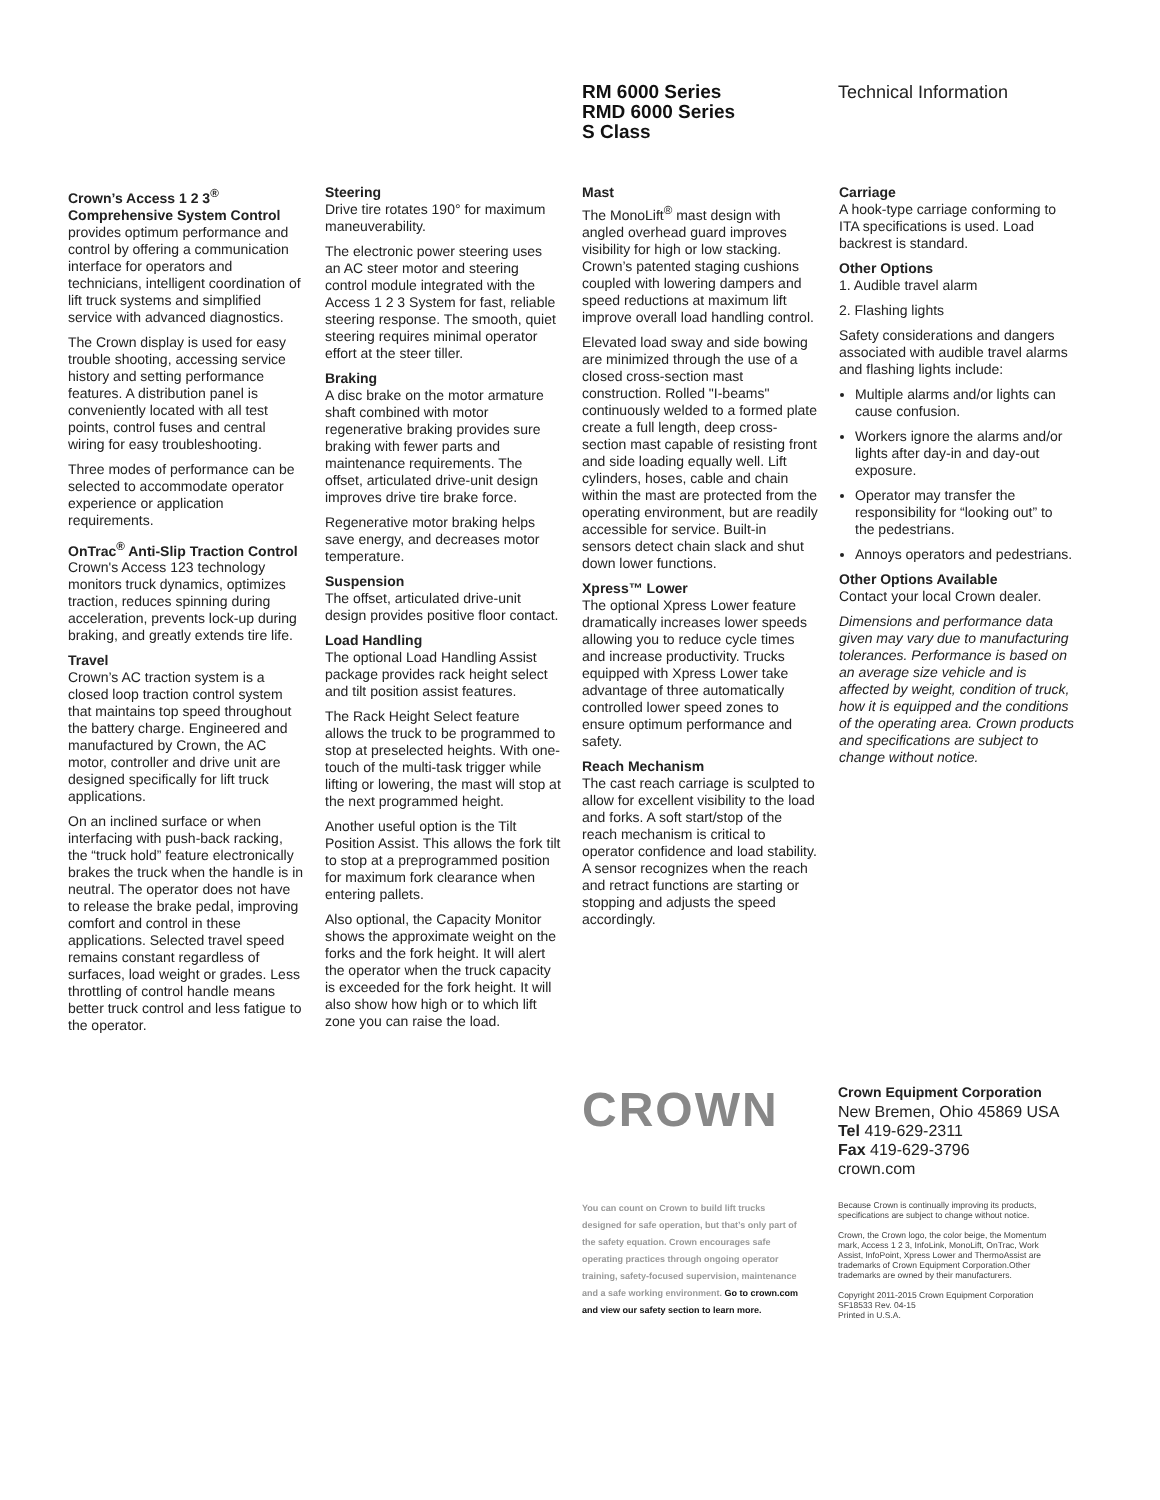RM 6000 Series
RMD 6000 Series
S Class
Technical Information
Crown’s Access 1 2 3<sup>®</sup> Comprehensive System Control
provides optimum performance and control by offering a communication interface for operators and technicians, intelligent coordination of lift truck systems and simplified service with advanced diagnostics.
The Crown display is used for easy trouble shooting, accessing service history and setting performance features. A distribution panel is conveniently located with all test points, control fuses and central wiring for easy troubleshooting.
Three modes of performance can be selected to accommodate operator experience or application requirements.
OnTrac<sup>®</sup> Anti-Slip Traction Control
Crown's Access 123 technology monitors truck dynamics, optimizes traction, reduces spinning during acceleration, prevents lock-up during braking, and greatly extends tire life.
Travel
Crown’s AC traction system is a closed loop traction control system that maintains top speed throughout the battery charge. Engineered and manufactured by Crown, the AC motor, controller and drive unit are designed specifically for lift truck applications.
On an inclined surface or when interfacing with push-back racking, the “truck hold” feature electronically brakes the truck when the handle is in neutral. The operator does not have to release the brake pedal, improving comfort and control in these applications. Selected travel speed remains constant regardless of surfaces, load weight or grades. Less throttling of control handle means better truck control and less fatigue to the operator.
Steering
Drive tire rotates 190° for maximum maneuverability.
The electronic power steering uses an AC steer motor and steering control module integrated with the Access 1 2 3 System for fast, reliable steering response. The smooth, quiet steering requires minimal operator effort at the steer tiller.
Braking
A disc brake on the motor armature shaft combined with motor regenerative braking provides sure braking with fewer parts and maintenance requirements. The offset, articulated drive-unit design improves drive tire brake force.
Regenerative motor braking helps save energy, and decreases motor temperature.
Suspension
The offset, articulated drive-unit design provides positive floor contact.
Load Handling
The optional Load Handling Assist package provides rack height select and tilt position assist features.
The Rack Height Select feature allows the truck to be programmed to stop at preselected heights. With one-touch of the multi-task trigger while lifting or lowering, the mast will stop at the next programmed height.
Another useful option is the Tilt Position Assist. This allows the fork tilt to stop at a preprogrammed position for maximum fork clearance when entering pallets.
Also optional, the Capacity Monitor shows the approximate weight on the forks and the fork height. It will alert the operator when the truck capacity is exceeded for the fork height. It will also show how high or to which lift zone you can raise the load.
Mast
The MonoLift<sup>®</sup> mast design with angled overhead guard improves visibility for high or low stacking. Crown’s patented staging cushions coupled with lowering dampers and speed reductions at maximum lift improve overall load handling control.
Elevated load sway and side bowing are minimized through the use of a closed cross-section mast construction. Rolled "I-beams" continuously welded to a formed plate create a full length, deep cross-section mast capable of resisting front and side loading equally well. Lift cylinders, hoses, cable and chain within the mast are protected from the operating environment, but are readily accessible for service. Built-in sensors detect chain slack and shut down lower functions.
Xpress™ Lower
The optional Xpress Lower feature dramatically increases lower speeds allowing you to reduce cycle times and increase productivity. Trucks equipped with Xpress Lower take advantage of three automatically controlled lower speed zones to ensure optimum performance and safety.
Reach Mechanism
The cast reach carriage is sculpted to allow for excellent visibility to the load and forks. A soft start/stop of the reach mechanism is critical to operator confidence and load stability. A sensor recognizes when the reach and retract functions are starting or stopping and adjusts the speed accordingly.
Carriage
A hook-type carriage conforming to ITA specifications is used. Load backrest is standard.
Other Options
1. Audible travel alarm
2. Flashing lights
Safety considerations and dangers associated with audible travel alarms and flashing lights include:
Multiple alarms and/or lights can cause confusion.
Workers ignore the alarms and/or lights after day-in and day-out exposure.
Operator may transfer the responsibility for “looking out” to the pedestrians.
Annoys operators and pedestrians.
Other Options Available
Contact your local Crown dealer.
Dimensions and performance data given may vary due to manufacturing tolerances. Performance is based on an average size vehicle and is affected by weight, condition of truck, how it is equipped and the conditions of the operating area. Crown products and specifications are subject to change without notice.
CROWN
Crown Equipment Corporation
New Bremen, Ohio 45869 USA
Tel 419-629-2311
Fax 419-629-3796
crown.com
You can count on Crown to build lift trucks designed for safe operation, but that’s only part of the safety equation. Crown encourages safe operating practices through ongoing operator training, safety-focused supervision, maintenance and a safe working environment. Go to crown.com and view our safety section to learn more.
Because Crown is continually improving its products, specifications are subject to change without notice.
Crown, the Crown logo, the color beige, the Momentum mark, Access 1 2 3, InfoLink, MonoLift, OnTrac, Work Assist, InfoPoint, Xpress Lower and ThermoAssist are trademarks of Crown Equipment Corporation.Other trademarks are owned by their manufacturers.
Copyright 2011-2015 Crown Equipment Corporation
SF18533 Rev. 04-15
Printed in U.S.A.